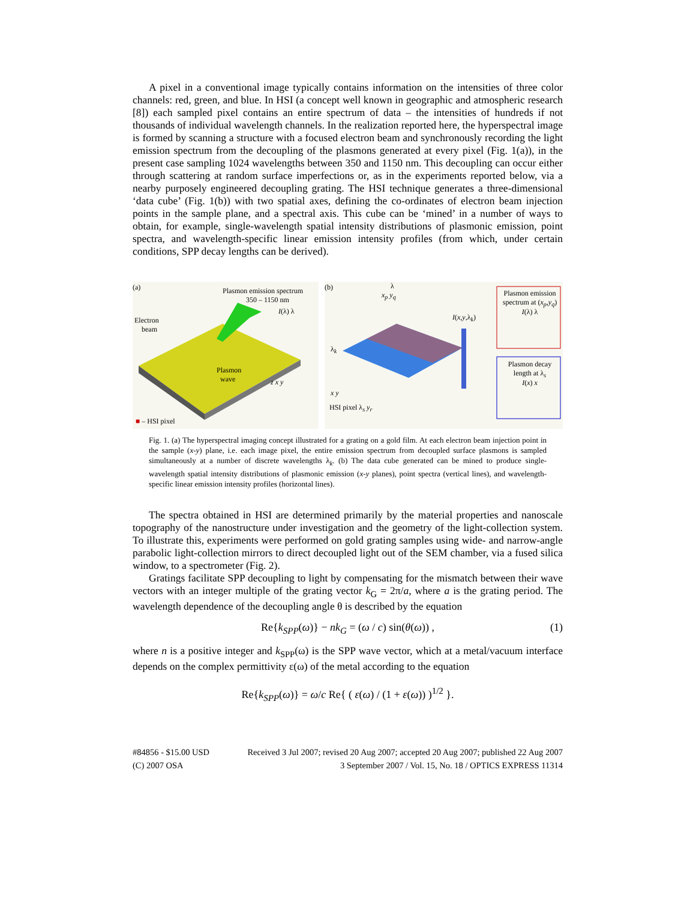A pixel in a conventional image typically contains information on the intensities of three color channels: red, green, and blue. In HSI (a concept well known in geographic and atmospheric research [8]) each sampled pixel contains an entire spectrum of data – the intensities of hundreds if not thousands of individual wavelength channels. In the realization reported here, the hyperspectral image is formed by scanning a structure with a focused electron beam and synchronously recording the light emission spectrum from the decoupling of the plasmons generated at every pixel (Fig. 1(a)), in the present case sampling 1024 wavelengths between 350 and 1150 nm. This decoupling can occur either through scattering at random surface imperfections or, as in the experiments reported below, via a nearby purposely engineered decoupling grating. The HSI technique generates a three-dimensional ‘data cube’ (Fig. 1(b)) with two spatial axes, defining the co-ordinates of electron beam injection points in the sample plane, and a spectral axis. This cube can be ‘mined’ in a number of ways to obtain, for example, single-wavelength spatial intensity distributions of plasmonic emission, point spectra, and wavelength-specific linear emission intensity profiles (from which, under certain conditions, SPP decay lengths can be derived).
(a) Plasmon emission spectrum
350 – 1150 nm
I(λ) λ
Electron
beam
Plasmon
wave z x y
■ – HSI pixel
(b) λ
x<sub>p</sub> y<sub>q</sub>
I(x,y,λ<sub>k</sub>)
λ<sub>k</sub>
x y
HSI pixel λ<sub>s</sub> y<sub>r</sub>
Plasmon emission spectrum at (x<sub>p</sub>,y<sub>q</sub>)
I(λ) λ
Plasmon decay length at λ<sub>s</sub>
I(x) x
Fig. 1. (a) The hyperspectral imaging concept illustrated for a grating on a gold film. At each electron beam injection point in the sample (x-y) plane, i.e. each image pixel, the entire emission spectrum from decoupled surface plasmons is sampled simultaneously at a number of discrete wavelengths λ<sub>k</sub>. (b) The data cube generated can be mined to produce single-wavelength spatial intensity distributions of plasmonic emission (x-y planes), point spectra (vertical lines), and wavelength-specific linear emission intensity profiles (horizontal lines).
The spectra obtained in HSI are determined primarily by the material properties and nanoscale topography of the nanostructure under investigation and the geometry of the light-collection system. To illustrate this, experiments were performed on gold grating samples using wide- and narrow-angle parabolic light-collection mirrors to direct decoupled light out of the SEM chamber, via a fused silica window, to a spectrometer (Fig. 2).
Gratings facilitate SPP decoupling to light by compensating for the mismatch between their wave vectors with an integer multiple of the grating vector k<sub>G</sub> = 2π/a, where a is the grating period. The wavelength dependence of the decoupling angle θ is described by the equation
Re{k<sub>SPP</sub>(ω)} − nk<sub>G</sub> = (ω / c) sin(θ(ω)) , (1)
where n is a positive integer and k<sub>SPP</sub>(ω) is the SPP wave vector, which at a metal/vacuum interface depends on the complex permittivity ε(ω) of the metal according to the equation
Re{k<sub>SPP</sub>(ω)} = ω/c Re{ ( ε(ω) / (1 + ε(ω)) )<sup>1/2</sup> }.
#84856 - $15.00 USD
(C) 2007 OSA Received 3 Jul 2007; revised 20 Aug 2007; accepted 20 Aug 2007; published 22 Aug 2007
3 September 2007 / Vol. 15, No. 18 / OPTICS EXPRESS 11314